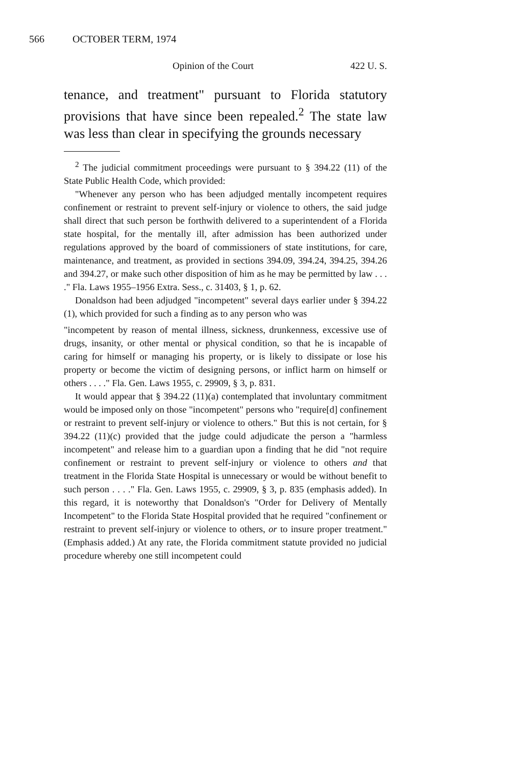566 OCTOBER TERM, 1974
Opinion of the Court 422 U. S.
tenance, and treatment" pursuant to Florida statutory provisions that have since been repealed.<sup>2</sup> The state law was less than clear in specifying the grounds necessary
<sup>2</sup> The judicial commitment proceedings were pursuant to § 394.22 (11) of the State Public Health Code, which provided:
"Whenever any person who has been adjudged mentally incompetent requires confinement or restraint to prevent self-injury or violence to others, the said judge shall direct that such person be forthwith delivered to a superintendent of a Florida state hospital, for the mentally ill, after admission has been authorized under regulations approved by the board of commissioners of state institutions, for care, maintenance, and treatment, as provided in sections 394.09, 394.24, 394.25, 394.26 and 394.27, or make such other disposition of him as he may be permitted by law . . . ." Fla. Laws 1955–1956 Extra. Sess., c. 31403, § 1, p. 62.
Donaldson had been adjudged "incompetent" several days earlier under § 394.22 (1), which provided for such a finding as to any person who was
"incompetent by reason of mental illness, sickness, drunkenness, excessive use of drugs, insanity, or other mental or physical condition, so that he is incapable of caring for himself or managing his property, or is likely to dissipate or lose his property or become the victim of designing persons, or inflict harm on himself or others . . . ." Fla. Gen. Laws 1955, c. 29909, § 3, p. 831.
It would appear that § 394.22 (11)(a) contemplated that involuntary commitment would be imposed only on those "incompetent" persons who "require[d] confinement or restraint to prevent self-injury or violence to others." But this is not certain, for § 394.22 (11)(c) provided that the judge could adjudicate the person a "harmless incompetent" and release him to a guardian upon a finding that he did "not require confinement or restraint to prevent self-injury or violence to others and that treatment in the Florida State Hospital is unnecessary or would be without benefit to such person . . . ." Fla. Gen. Laws 1955, c. 29909, § 3, p. 835 (emphasis added). In this regard, it is noteworthy that Donaldson's "Order for Delivery of Mentally Incompetent" to the Florida State Hospital provided that he required "confinement or restraint to prevent self-injury or violence to others, or to insure proper treatment." (Emphasis added.) At any rate, the Florida commitment statute provided no judicial procedure whereby one still incompetent could